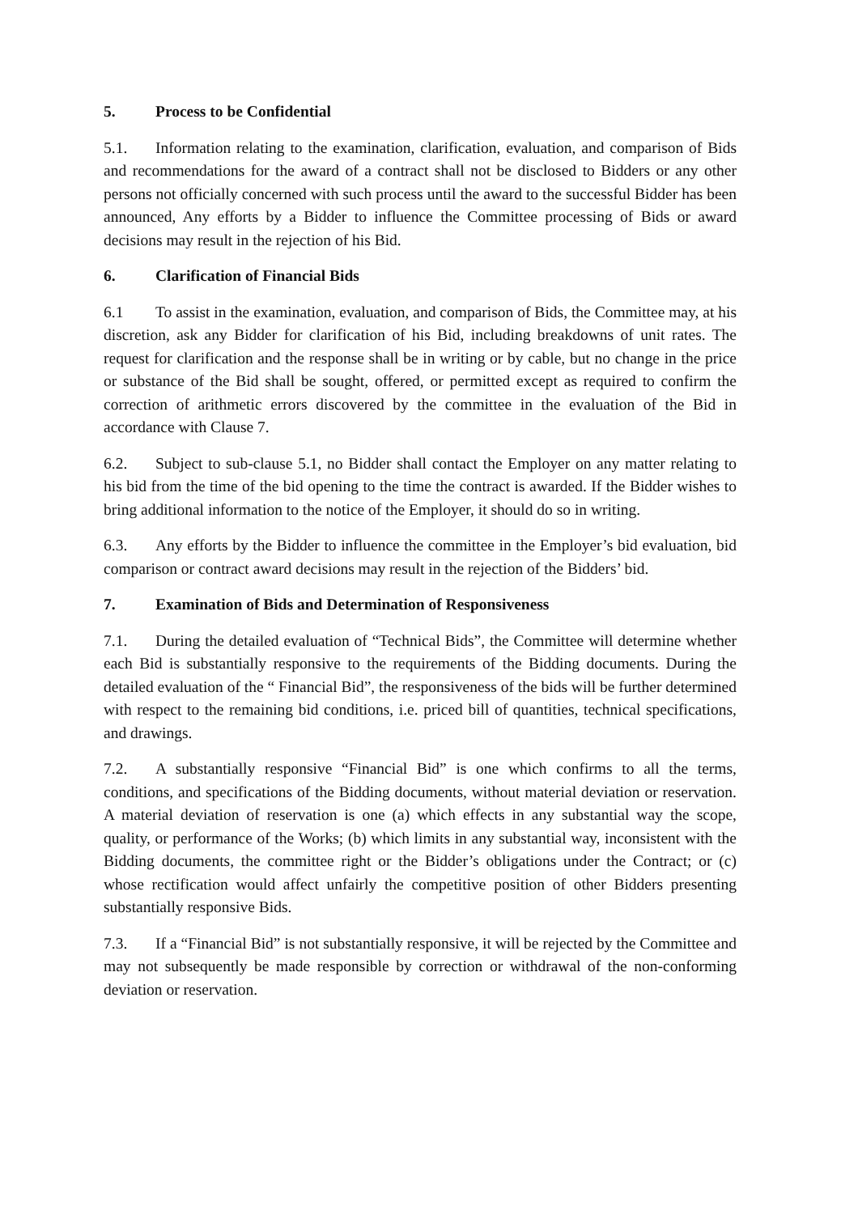5. Process to be Confidential
5.1. Information relating to the examination, clarification, evaluation, and comparison of Bids and recommendations for the award of a contract shall not be disclosed to Bidders or any other persons not officially concerned with such process until the award to the successful Bidder has been announced, Any efforts by a Bidder to influence the Committee processing of Bids or award decisions may result in the rejection of his Bid.
6. Clarification of Financial Bids
6.1 To assist in the examination, evaluation, and comparison of Bids, the Committee may, at his discretion, ask any Bidder for clarification of his Bid, including breakdowns of unit rates. The request for clarification and the response shall be in writing or by cable, but no change in the price or substance of the Bid shall be sought, offered, or permitted except as required to confirm the correction of arithmetic errors discovered by the committee in the evaluation of the Bid in accordance with Clause 7.
6.2. Subject to sub-clause 5.1, no Bidder shall contact the Employer on any matter relating to his bid from the time of the bid opening to the time the contract is awarded. If the Bidder wishes to bring additional information to the notice of the Employer, it should do so in writing.
6.3. Any efforts by the Bidder to influence the committee in the Employer’s bid evaluation, bid comparison or contract award decisions may result in the rejection of the Bidders’ bid.
7. Examination of Bids and Determination of Responsiveness
7.1. During the detailed evaluation of “Technical Bids”, the Committee will determine whether each Bid is substantially responsive to the requirements of the Bidding documents. During the detailed evaluation of the “ Financial Bid”, the responsiveness of the bids will be further determined with respect to the remaining bid conditions, i.e. priced bill of quantities, technical specifications, and drawings.
7.2. A substantially responsive “Financial Bid” is one which confirms to all the terms, conditions, and specifications of the Bidding documents, without material deviation or reservation. A material deviation of reservation is one (a) which effects in any substantial way the scope, quality, or performance of the Works; (b) which limits in any substantial way, inconsistent with the Bidding documents, the committee right or the Bidder’s obligations under the Contract; or (c) whose rectification would affect unfairly the competitive position of other Bidders presenting substantially responsive Bids.
7.3. If a “Financial Bid” is not substantially responsive, it will be rejected by the Committee and may not subsequently be made responsible by correction or withdrawal of the non-conforming deviation or reservation.